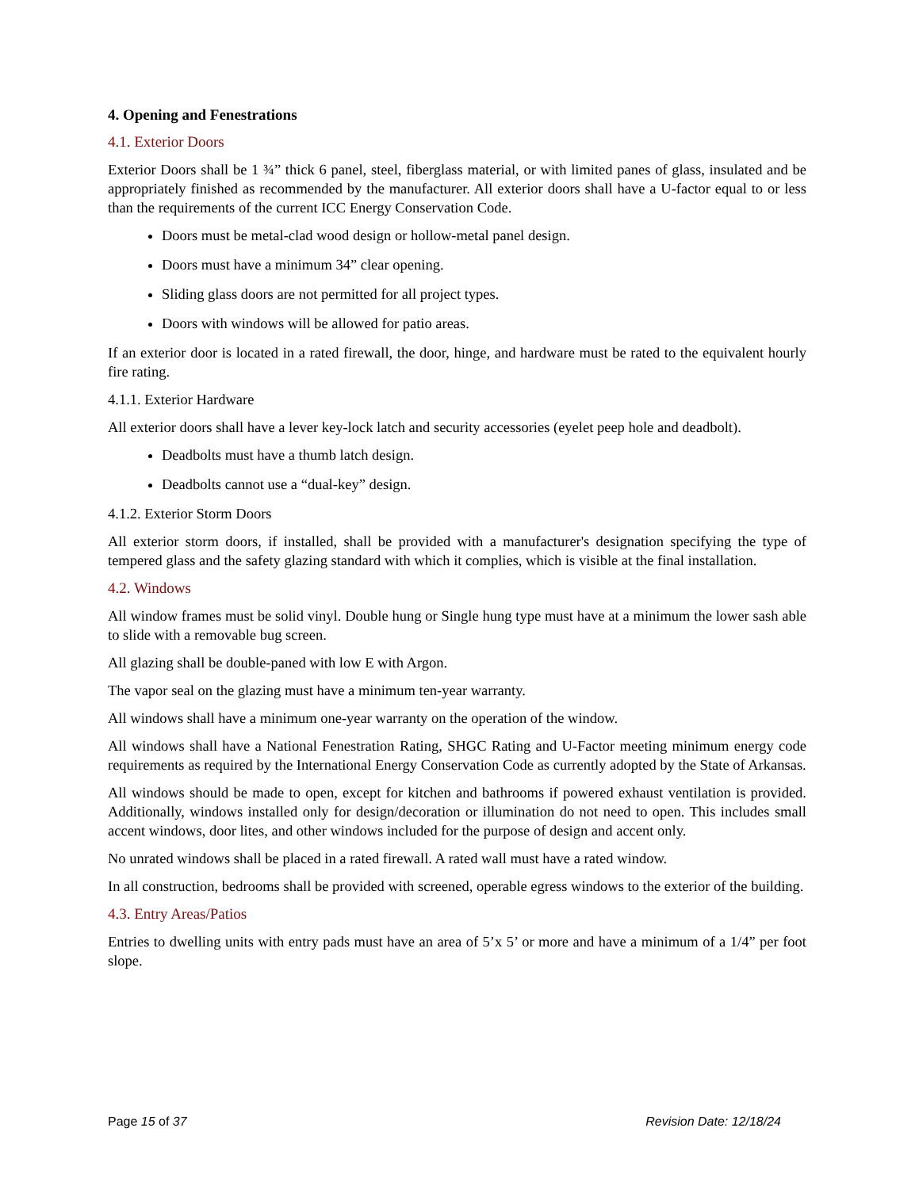4. Opening and Fenestrations
4.1. Exterior Doors
Exterior Doors shall be 1 ¾” thick 6 panel, steel, fiberglass material, or with limited panes of glass, insulated and be appropriately finished as recommended by the manufacturer. All exterior doors shall have a U-factor equal to or less than the requirements of the current ICC Energy Conservation Code.
Doors must be metal-clad wood design or hollow-metal panel design.
Doors must have a minimum 34” clear opening.
Sliding glass doors are not permitted for all project types.
Doors with windows will be allowed for patio areas.
If an exterior door is located in a rated firewall, the door, hinge, and hardware must be rated to the equivalent hourly fire rating.
4.1.1. Exterior Hardware
All exterior doors shall have a lever key-lock latch and security accessories (eyelet peep hole and deadbolt).
Deadbolts must have a thumb latch design.
Deadbolts cannot use a “dual-key” design.
4.1.2. Exterior Storm Doors
All exterior storm doors, if installed, shall be provided with a manufacturer's designation specifying the type of tempered glass and the safety glazing standard with which it complies, which is visible at the final installation.
4.2. Windows
All window frames must be solid vinyl. Double hung or Single hung type must have at a minimum the lower sash able to slide with a removable bug screen.
All glazing shall be double-paned with low E with Argon.
The vapor seal on the glazing must have a minimum ten-year warranty.
All windows shall have a minimum one-year warranty on the operation of the window.
All windows shall have a National Fenestration Rating, SHGC Rating and U-Factor meeting minimum energy code requirements as required by the International Energy Conservation Code as currently adopted by the State of Arkansas.
All windows should be made to open, except for kitchen and bathrooms if powered exhaust ventilation is provided. Additionally, windows installed only for design/decoration or illumination do not need to open. This includes small accent windows, door lites, and other windows included for the purpose of design and accent only.
No unrated windows shall be placed in a rated firewall. A rated wall must have a rated window.
In all construction, bedrooms shall be provided with screened, operable egress windows to the exterior of the building.
4.3. Entry Areas/Patios
Entries to dwelling units with entry pads must have an area of 5’x 5’ or more and have a minimum of a 1/4” per foot slope.
Page 15 of 37 Revision Date: 12/18/24